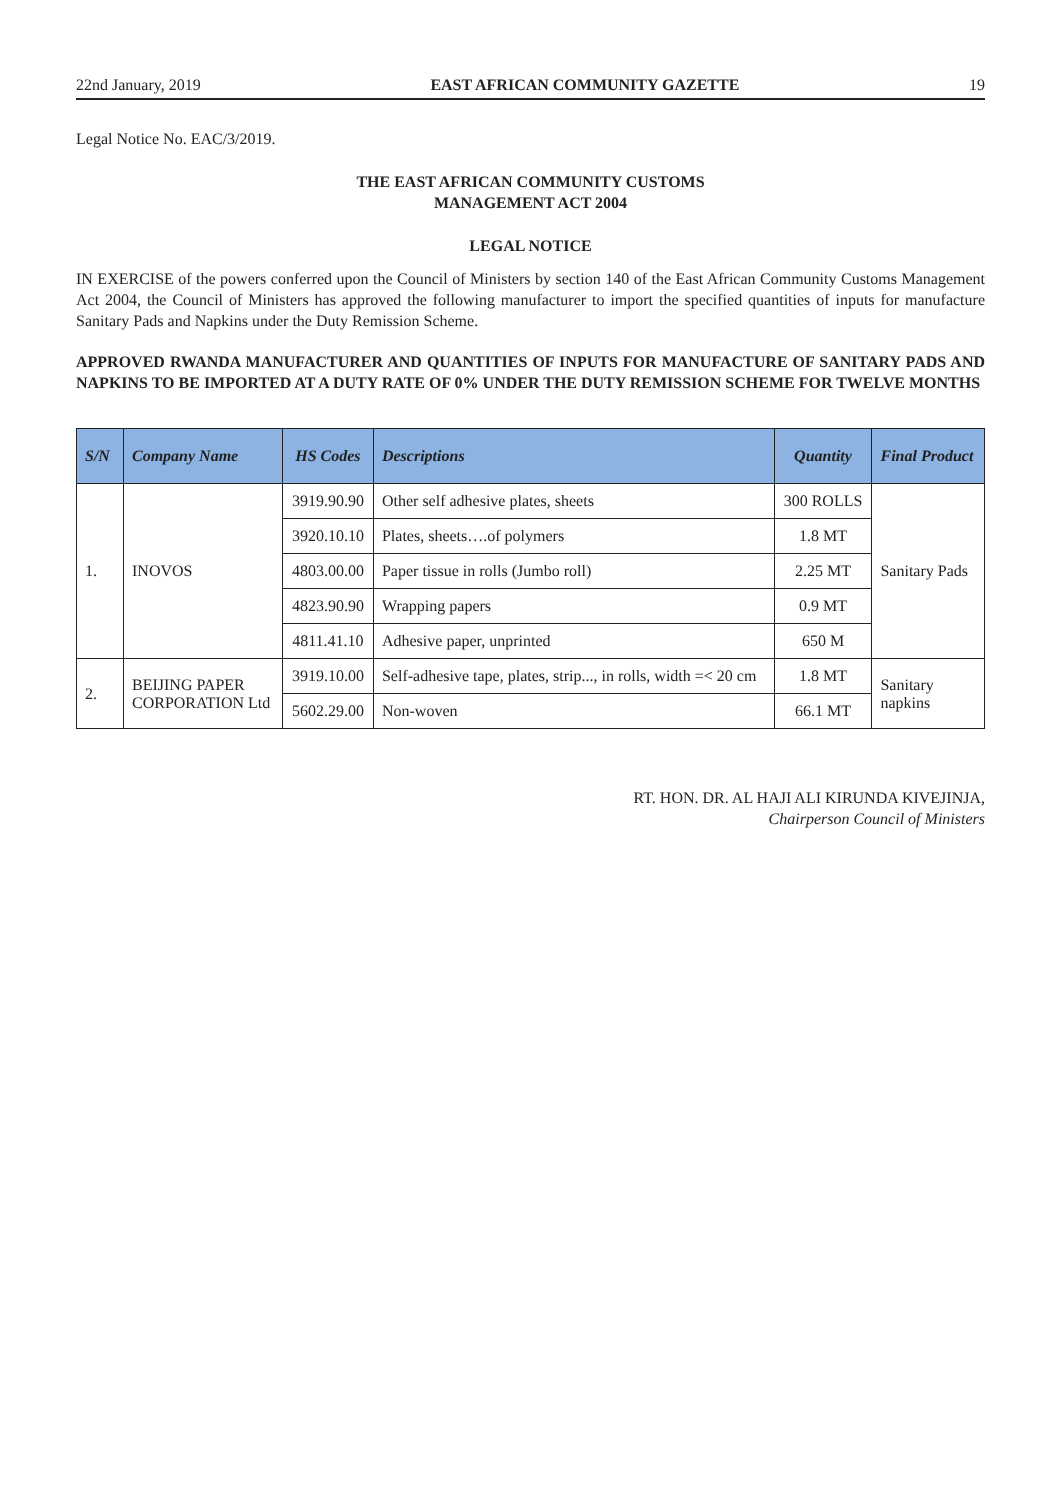22nd January, 2019 EAST AFRICAN COMMUNITY GAZETTE 19
Legal Notice No. EAC/3/2019.
THE EAST AFRICAN COMMUNITY CUSTOMS
MANAGEMENT ACT 2004
LEGAL NOTICE
IN EXERCISE of the powers conferred upon the Council of Ministers by section 140 of the East African Community Customs Management Act 2004, the Council of Ministers has approved the following manufacturer to import the specified quantities of inputs for manufacture Sanitary Pads and Napkins under the Duty Remission Scheme.
APPROVED RWANDA MANUFACTURER AND QUANTITIES OF INPUTS FOR MANUFACTURE OF SANITARY PADS AND NAPKINS TO BE IMPORTED AT A DUTY RATE OF 0% UNDER THE DUTY REMISSION SCHEME FOR TWELVE MONTHS
| S/N | Company Name | HS Codes | Descriptions | Quantity | Final Product |
| --- | --- | --- | --- | --- | --- |
| 1. | INOVOS | 3919.90.90 | Other self adhesive plates, sheets | 300 ROLLS | Sanitary Pads |
| | | 3920.10.10 | Plates, sheets….of polymers | 1.8 MT | |
| | | 4803.00.00 | Paper tissue in rolls (Jumbo roll) | 2.25 MT | |
| | | 4823.90.90 | Wrapping papers | 0.9 MT | |
| | | 4811.41.10 | Adhesive paper, unprinted | 650 M | |
| 2. | BEIJING PAPER CORPORATION Ltd | 3919.10.00 | Self-adhesive tape, plates, strip..., in rolls, width =< 20 cm | 1.8 MT | Sanitary napkins |
| | | 5602.29.00 | Non-woven | 66.1 MT | |
RT. HON. DR. AL HAJI ALI KIRUNDA KIVEJINJA,
Chairperson Council of Ministers